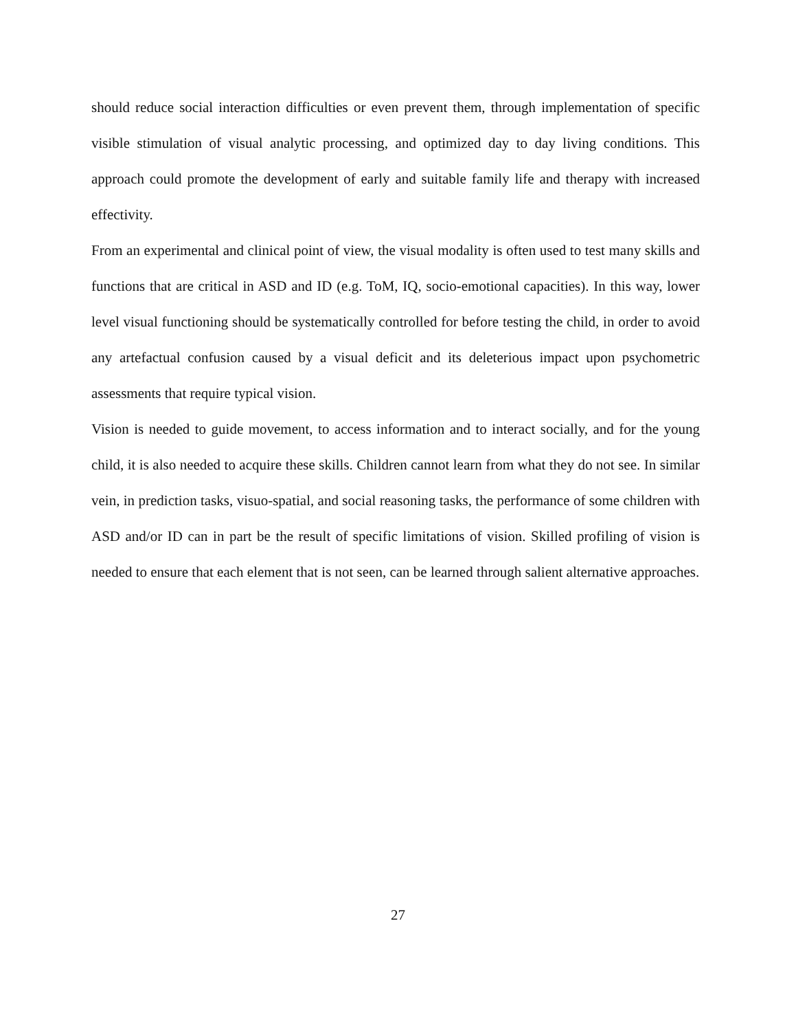should reduce social interaction difficulties or even prevent them, through implementation of specific visible stimulation of visual analytic processing, and optimized day to day living conditions. This approach could promote the development of early and suitable family life and therapy with increased effectivity.
From an experimental and clinical point of view, the visual modality is often used to test many skills and functions that are critical in ASD and ID (e.g. ToM, IQ, socio-emotional capacities). In this way, lower level visual functioning should be systematically controlled for before testing the child, in order to avoid any artefactual confusion caused by a visual deficit and its deleterious impact upon psychometric assessments that require typical vision.
Vision is needed to guide movement, to access information and to interact socially, and for the young child, it is also needed to acquire these skills. Children cannot learn from what they do not see. In similar vein, in prediction tasks, visuo-spatial, and social reasoning tasks, the performance of some children with ASD and/or ID can in part be the result of specific limitations of vision. Skilled profiling of vision is needed to ensure that each element that is not seen, can be learned through salient alternative approaches.
27